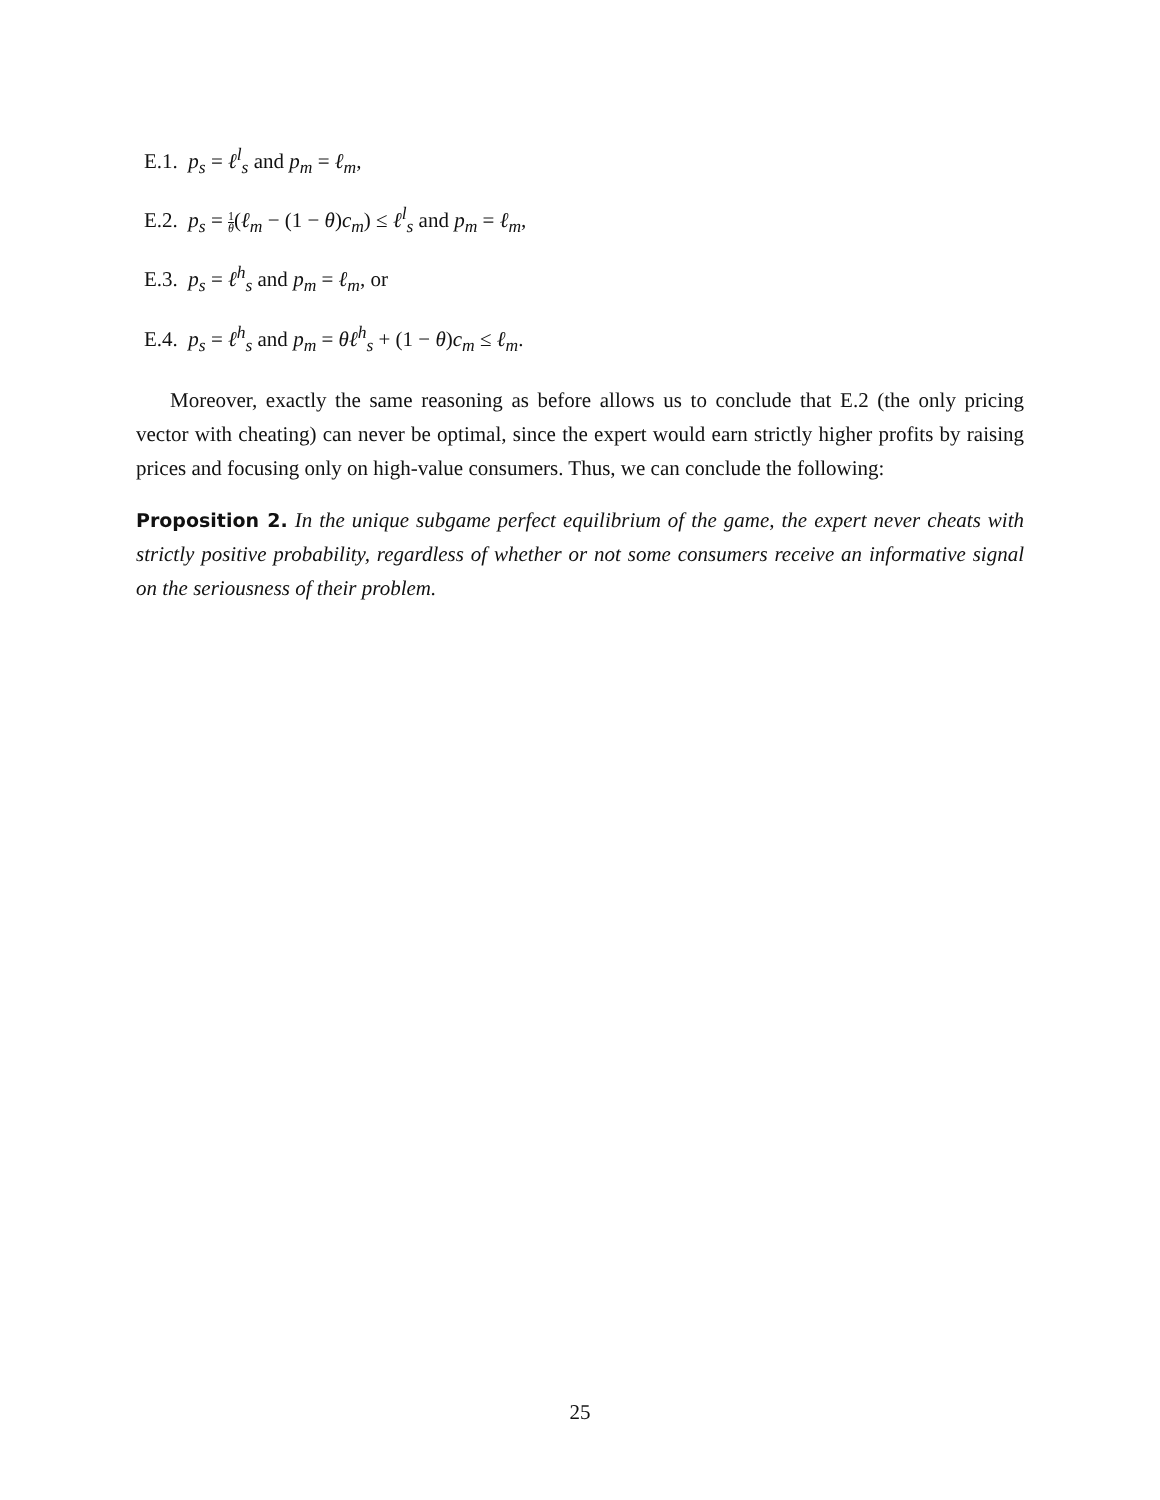E.1. p<sub>s</sub> = ℓ<sup>l</sup><sub>s</sub> and p<sub>m</sub> = ℓ<sub>m</sub>,
E.2. p<sub>s</sub> = 1 θ(ℓ<sub>m</sub> − (1 − θ)c<sub>m</sub>) ≤ ℓ<sup>l</sup><sub>s</sub> and p<sub>m</sub> = ℓ<sub>m</sub>,
E.3. p<sub>s</sub> = ℓ<sup>h</sup><sub>s</sub> and p<sub>m</sub> = ℓ<sub>m</sub>, or
E.4. p<sub>s</sub> = ℓ<sup>h</sup><sub>s</sub> and p<sub>m</sub> = θℓ<sup>h</sup><sub>s</sub> + (1 − θ)c<sub>m</sub> ≤ ℓ<sub>m</sub>.
Moreover, exactly the same reasoning as before allows us to conclude that E.2 (the only pricing vector with cheating) can never be optimal, since the expert would earn strictly higher profits by raising prices and focusing only on high-value consumers. Thus, we can conclude the following:
Proposition 2. In the unique subgame perfect equilibrium of the game, the expert never cheats with strictly positive probability, regardless of whether or not some consumers receive an informative signal on the seriousness of their problem.
25